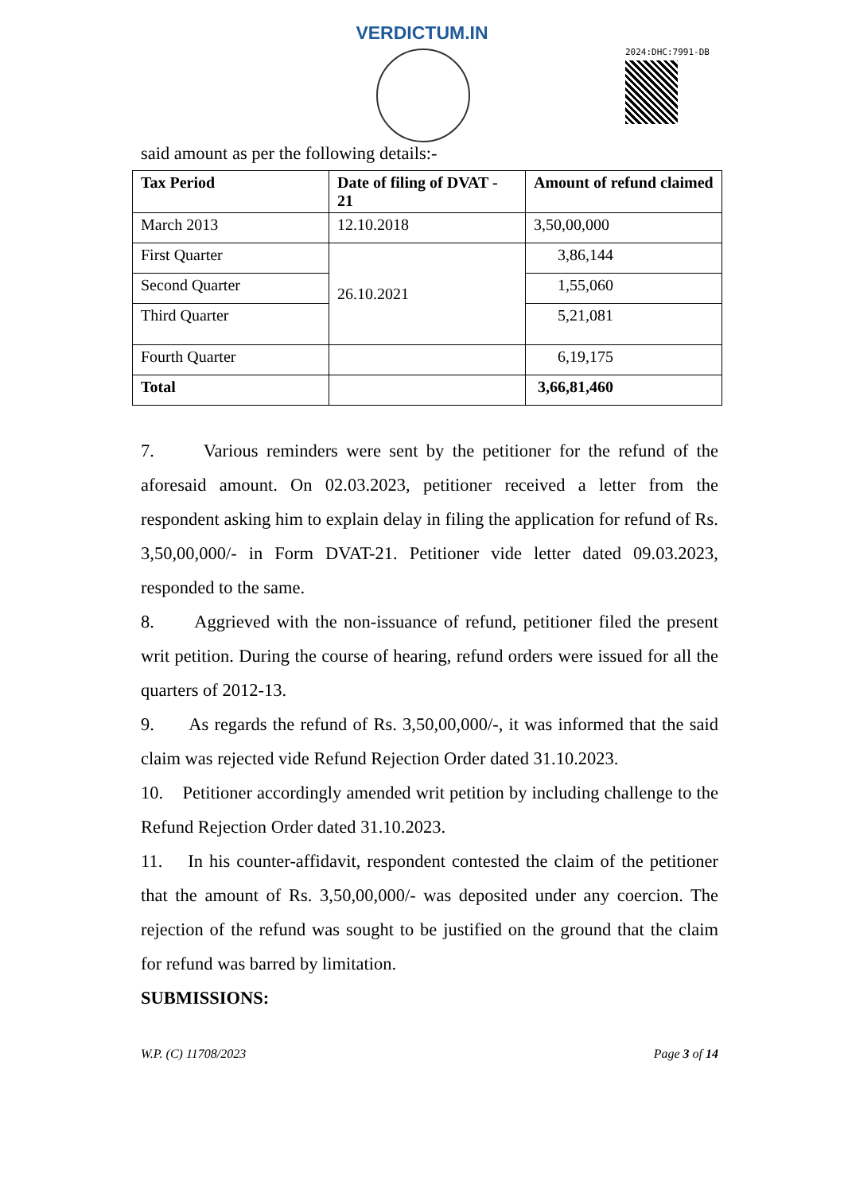VERDICTUM.IN
2024:DHC:7991-DB
said amount as per the following details:-
| Tax Period | Date of filing of DVAT - 21 | Amount of refund claimed |
| --- | --- | --- |
| March 2013 | 12.10.2018 | 3,50,00,000 |
| First Quarter | 26.10.2021 | 3,86,144 |
| Second Quarter | | 1,55,060 |
| Third Quarter | | 5,21,081 |
| Fourth Quarter | | 6,19,175 |
| Total | | 3,66,81,460 |
7. Various reminders were sent by the petitioner for the refund of the aforesaid amount. On 02.03.2023, petitioner received a letter from the respondent asking him to explain delay in filing the application for refund of Rs. 3,50,00,000/- in Form DVAT-21. Petitioner vide letter dated 09.03.2023, responded to the same.
8. Aggrieved with the non-issuance of refund, petitioner filed the present writ petition. During the course of hearing, refund orders were issued for all the quarters of 2012-13.
9. As regards the refund of Rs. 3,50,00,000/-, it was informed that the said claim was rejected vide Refund Rejection Order dated 31.10.2023.
10. Petitioner accordingly amended writ petition by including challenge to the Refund Rejection Order dated 31.10.2023.
11. In his counter-affidavit, respondent contested the claim of the petitioner that the amount of Rs. 3,50,00,000/- was deposited under any coercion. The rejection of the refund was sought to be justified on the ground that the claim for refund was barred by limitation.
SUBMISSIONS:
W.P. (C) 11708/2023 Page 3 of 14